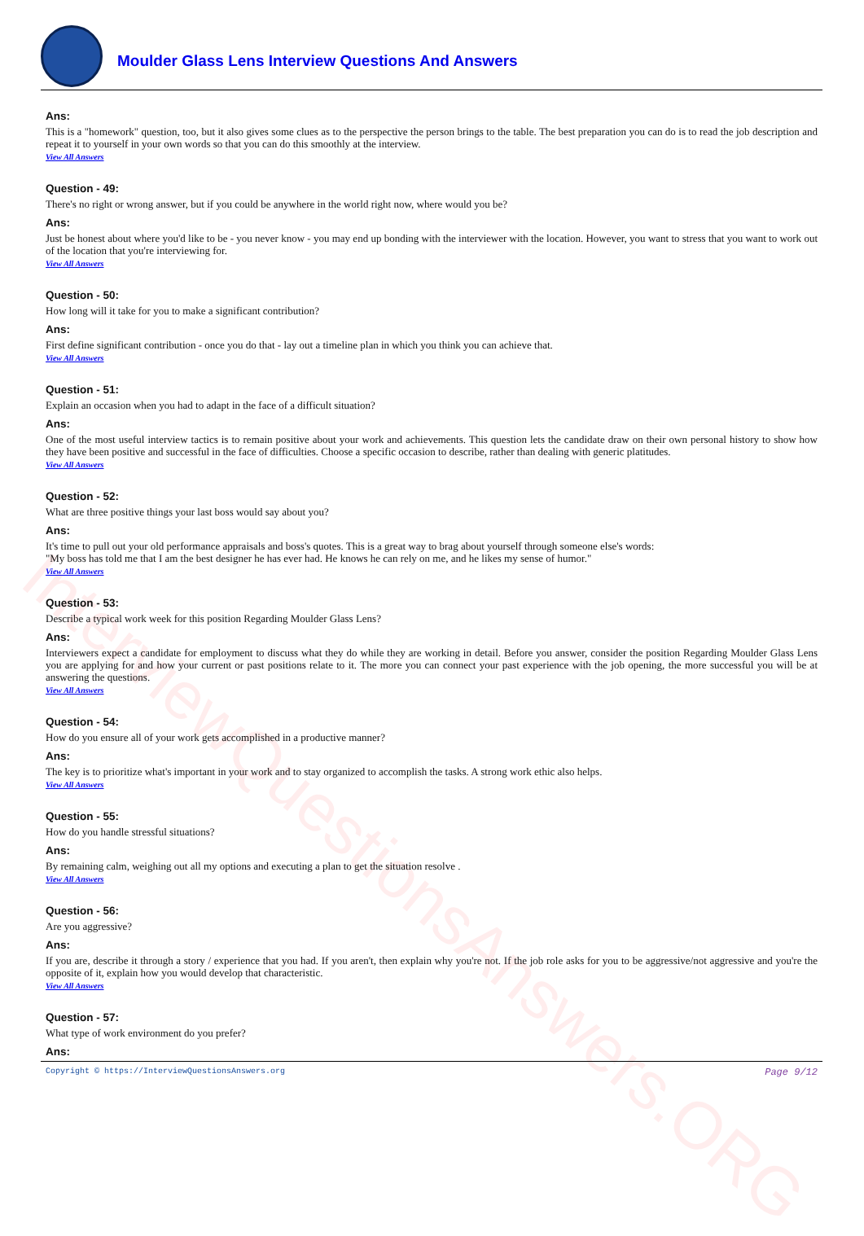InterviewQuestionsAnswers.ORG
Moulder Glass Lens Interview Questions And Answers
Ans:
This is a "homework" question, too, but it also gives some clues as to the perspective the person brings to the table. The best preparation you can do is to read the job description and repeat it to yourself in your own words so that you can do this smoothly at the interview.
View All Answers
Question - 49:
There's no right or wrong answer, but if you could be anywhere in the world right now, where would you be?
Ans:
Just be honest about where you'd like to be - you never know - you may end up bonding with the interviewer with the location. However, you want to stress that you want to work out of the location that you're interviewing for.
View All Answers
Question - 50:
How long will it take for you to make a significant contribution?
Ans:
First define significant contribution - once you do that - lay out a timeline plan in which you think you can achieve that.
View All Answers
Question - 51:
Explain an occasion when you had to adapt in the face of a difficult situation?
Ans:
One of the most useful interview tactics is to remain positive about your work and achievements. This question lets the candidate draw on their own personal history to show how they have been positive and successful in the face of difficulties. Choose a specific occasion to describe, rather than dealing with generic platitudes.
View All Answers
Question - 52:
What are three positive things your last boss would say about you?
Ans:
It's time to pull out your old performance appraisals and boss's quotes. This is a great way to brag about yourself through someone else's words:
"My boss has told me that I am the best designer he has ever had. He knows he can rely on me, and he likes my sense of humor."
View All Answers
Question - 53:
Describe a typical work week for this position Regarding Moulder Glass Lens?
Ans:
Interviewers expect a candidate for employment to discuss what they do while they are working in detail. Before you answer, consider the position Regarding Moulder Glass Lens you are applying for and how your current or past positions relate to it. The more you can connect your past experience with the job opening, the more successful you will be at answering the questions.
View All Answers
Question - 54:
How do you ensure all of your work gets accomplished in a productive manner?
Ans:
The key is to prioritize what's important in your work and to stay organized to accomplish the tasks. A strong work ethic also helps.
View All Answers
Question - 55:
How do you handle stressful situations?
Ans:
By remaining calm, weighing out all my options and executing a plan to get the situation resolve .
View All Answers
Question - 56:
Are you aggressive?
Ans:
If you are, describe it through a story / experience that you had. If you aren't, then explain why you're not. If the job role asks for you to be aggressive/not aggressive and you're the opposite of it, explain how you would develop that characteristic.
View All Answers
Question - 57:
What type of work environment do you prefer?
Ans:
Copyright © https://InterviewQuestionsAnswers.org Page 9/12